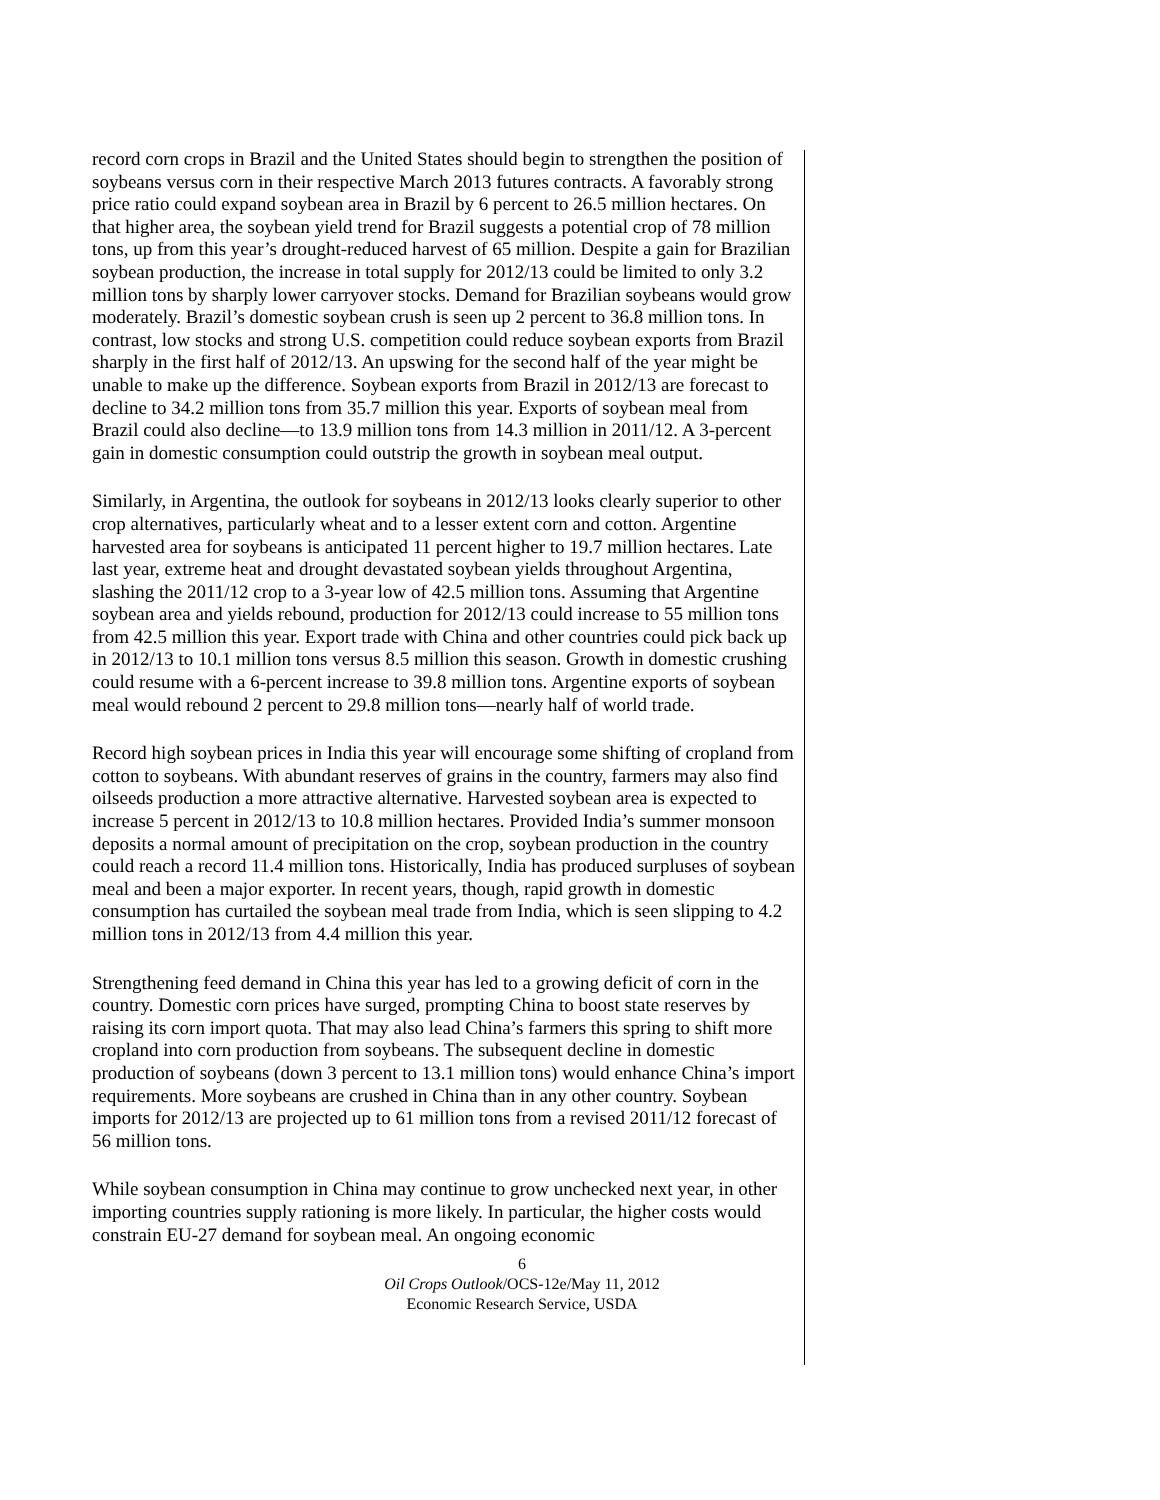record corn crops in Brazil and the United States should begin to strengthen the position of soybeans versus corn in their respective March 2013 futures contracts. A favorably strong price ratio could expand soybean area in Brazil by 6 percent to 26.5 million hectares. On that higher area, the soybean yield trend for Brazil suggests a potential crop of 78 million tons, up from this year’s drought-reduced harvest of 65 million. Despite a gain for Brazilian soybean production, the increase in total supply for 2012/13 could be limited to only 3.2 million tons by sharply lower carryover stocks. Demand for Brazilian soybeans would grow moderately. Brazil’s domestic soybean crush is seen up 2 percent to 36.8 million tons. In contrast, low stocks and strong U.S. competition could reduce soybean exports from Brazil sharply in the first half of 2012/13. An upswing for the second half of the year might be unable to make up the difference. Soybean exports from Brazil in 2012/13 are forecast to decline to 34.2 million tons from 35.7 million this year. Exports of soybean meal from Brazil could also decline—to 13.9 million tons from 14.3 million in 2011/12. A 3-percent gain in domestic consumption could outstrip the growth in soybean meal output.
Similarly, in Argentina, the outlook for soybeans in 2012/13 looks clearly superior to other crop alternatives, particularly wheat and to a lesser extent corn and cotton. Argentine harvested area for soybeans is anticipated 11 percent higher to 19.7 million hectares. Late last year, extreme heat and drought devastated soybean yields throughout Argentina, slashing the 2011/12 crop to a 3-year low of 42.5 million tons. Assuming that Argentine soybean area and yields rebound, production for 2012/13 could increase to 55 million tons from 42.5 million this year. Export trade with China and other countries could pick back up in 2012/13 to 10.1 million tons versus 8.5 million this season. Growth in domestic crushing could resume with a 6-percent increase to 39.8 million tons. Argentine exports of soybean meal would rebound 2 percent to 29.8 million tons—nearly half of world trade.
Record high soybean prices in India this year will encourage some shifting of cropland from cotton to soybeans. With abundant reserves of grains in the country, farmers may also find oilseeds production a more attractive alternative. Harvested soybean area is expected to increase 5 percent in 2012/13 to 10.8 million hectares. Provided India’s summer monsoon deposits a normal amount of precipitation on the crop, soybean production in the country could reach a record 11.4 million tons. Historically, India has produced surpluses of soybean meal and been a major exporter. In recent years, though, rapid growth in domestic consumption has curtailed the soybean meal trade from India, which is seen slipping to 4.2 million tons in 2012/13 from 4.4 million this year.
Strengthening feed demand in China this year has led to a growing deficit of corn in the country. Domestic corn prices have surged, prompting China to boost state reserves by raising its corn import quota. That may also lead China’s farmers this spring to shift more cropland into corn production from soybeans. The subsequent decline in domestic production of soybeans (down 3 percent to 13.1 million tons) would enhance China’s import requirements. More soybeans are crushed in China than in any other country. Soybean imports for 2012/13 are projected up to 61 million tons from a revised 2011/12 forecast of 56 million tons.
While soybean consumption in China may continue to grow unchecked next year, in other importing countries supply rationing is more likely. In particular, the higher costs would constrain EU-27 demand for soybean meal. An ongoing economic
6
Oil Crops Outlook/OCS-12e/May 11, 2012
Economic Research Service, USDA